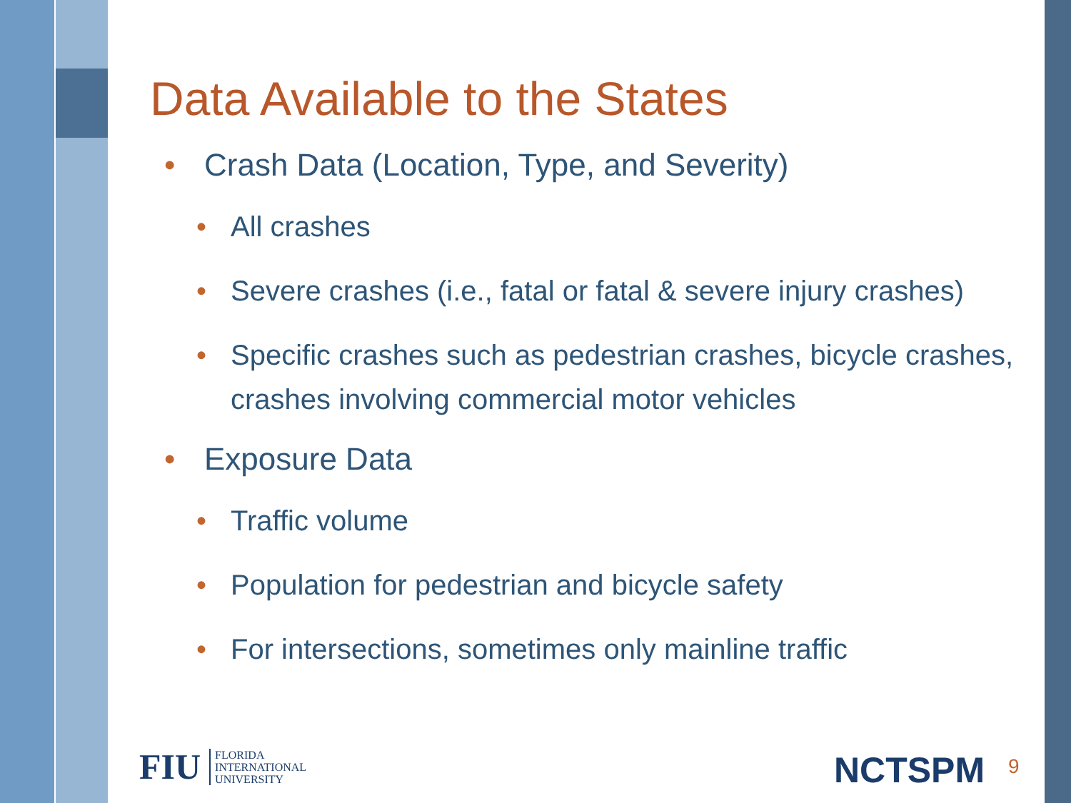Data Available to the States
• Crash Data (Location, Type, and Severity)
• All crashes
• Severe crashes (i.e., fatal or fatal & severe injury crashes)
• Specific crashes such as pedestrian crashes, bicycle crashes, crashes involving commercial motor vehicles
• Exposure Data
• Traffic volume
• Population for pedestrian and bicycle safety
• For intersections, sometimes only mainline traffic
FIU FLORIDA
INTERNATIONAL
UNIVERSITY
NCTSPM 9